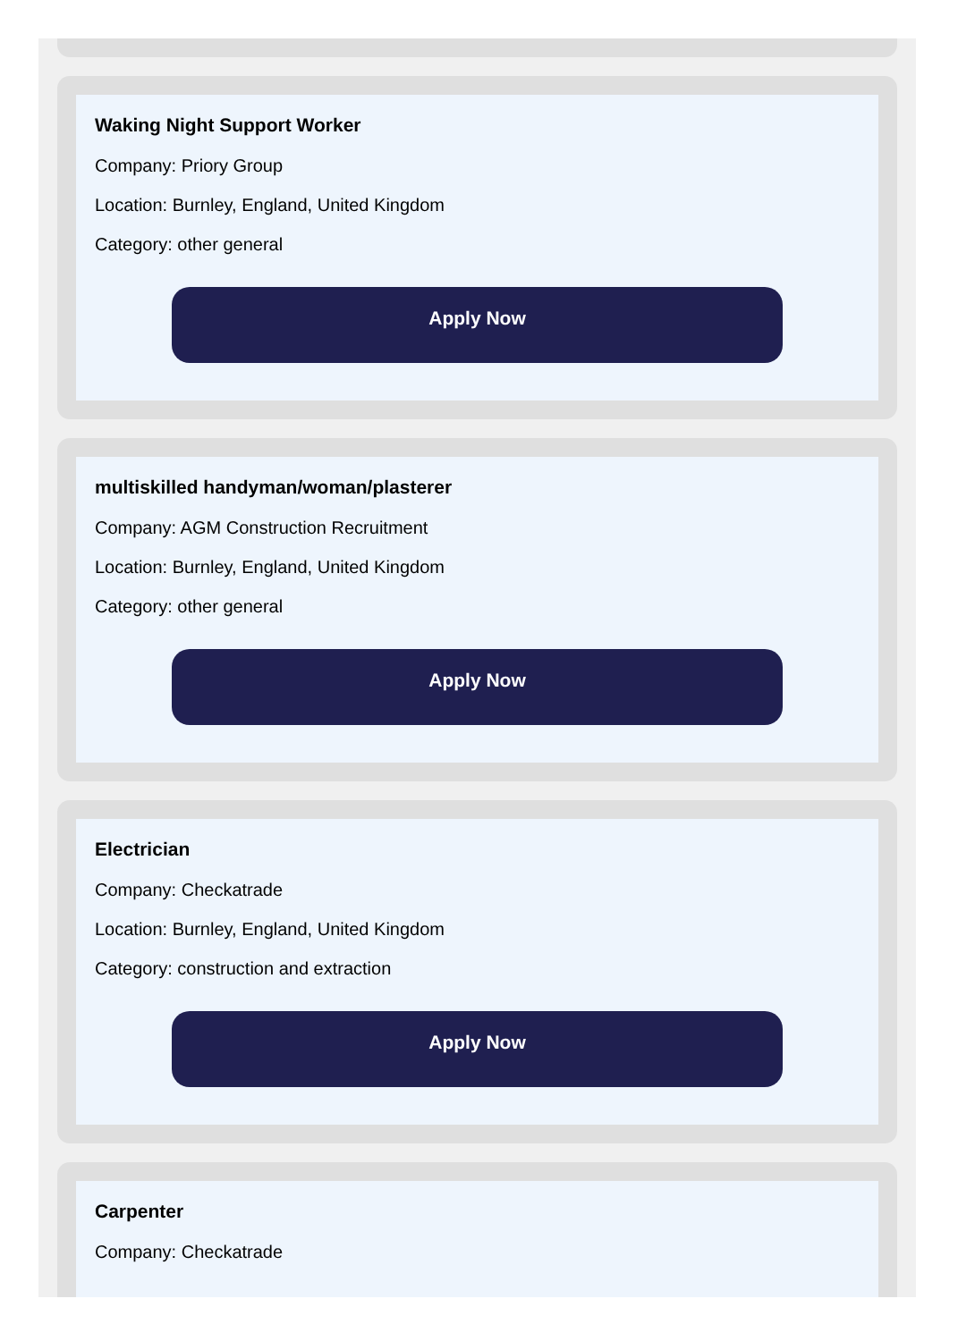Waking Night Support Worker
Company: Priory Group
Location: Burnley, England, United Kingdom
Category: other general
Apply Now
multiskilled handyman/woman/plasterer
Company: AGM Construction Recruitment
Location: Burnley, England, United Kingdom
Category: other general
Apply Now
Electrician
Company: Checkatrade
Location: Burnley, England, United Kingdom
Category: construction and extraction
Apply Now
Carpenter
Company: Checkatrade